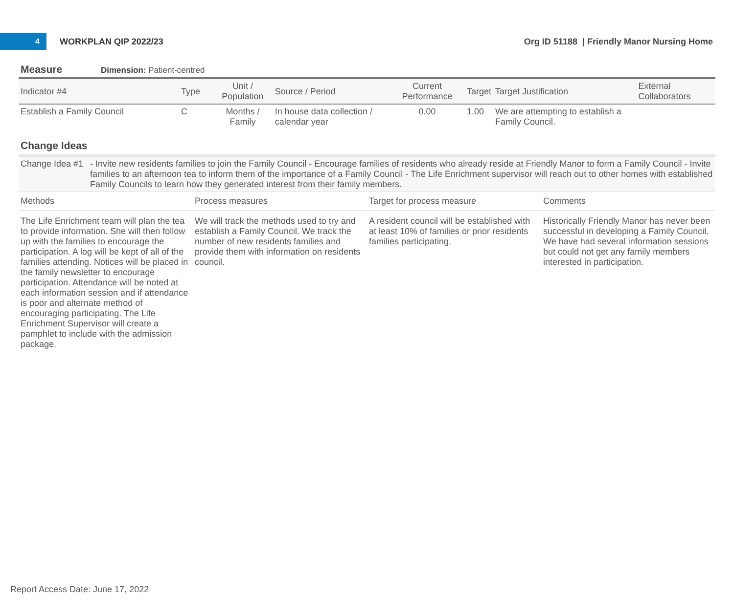4
WORKPLAN QIP 2022/23
Org ID 51188 | Friendly Manor Nursing Home
Measure Dimension: Patient-centred
| Indicator #4 | Type | Unit / Population | Source / Period | Current Performance | Target | Target Justification | External Collaborators |
| --- | --- | --- | --- | --- | --- | --- | --- |
| Establish a Family Council | C | Months / Family | In house data collection / calendar year | 0.00 | 1.00 | We are attempting to establish a Family Council. | |
Change Ideas
Change Idea #1
- Invite new residents families to join the Family Council - Encourage families of residents who already reside at Friendly Manor to form a Family Council - Invite families to an afternoon tea to inform them of the importance of a Family Council - The Life Enrichment supervisor will reach out to other homes with established Family Councils to learn how they generated interest from their family members.
| Methods | Process measures | Target for process measure | Comments |
| --- | --- | --- | --- |
| The Life Enrichment team will plan the tea to provide information. She will then follow up with the families to encourage the participation. A log will be kept of all of the families attending. Notices will be placed in the family newsletter to encourage participation. Attendance will be noted at each information session and if attendance is poor and alternate method of encouraging participating. The Life Enrichment Supervisor will create a pamphlet to include with the admission package. | We will track the methods used to try and establish a Family Council. We track the number of new residents families and provide them with information on residents council. | A resident council will be established with at least 10% of families or prior residents families participating. | Historically Friendly Manor has never been successful in developing a Family Council. We have had several information sessions but could not get any family members interested in participation. |
Report Access Date: June 17, 2022